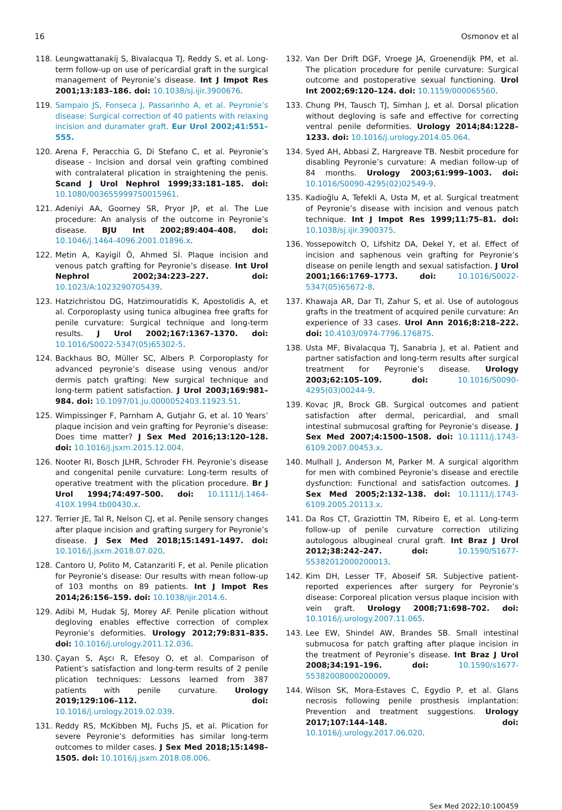16 Osmonov et al
118. Leungwattanakij S, Bivalacqua TJ, Reddy S, et al. Long-term follow-up on use of pericardial graft in the surgical management of Peyronie’s disease. Int J Impot Res 2001;13:183–186. doi: 10.1038/sj.ijir.3900676.
119. Sampaio JS, Fonseca J, Passarinho A, et al. Peyronie’s disease: Surgical correction of 40 patients with relaxing incision and duramater graft. Eur Urol 2002;41:551–555.
120. Arena F, Peracchia G, Di Stefano C, et al. Peyronie’s disease - Incision and dorsal vein grafting combined with contralateral plication in straightening the penis. Scand J Urol Nephrol 1999;33:181–185. doi: 10.1080/003655999750015961.
121. Adeniyi AA, Goorney SR, Pryor JP, et al. The Lue procedure: An analysis of the outcome in Peyronie’s disease. BJU Int 2002;89:404–408. doi: 10.1046/j.1464-4096.2001.01896.x.
122. Metin A, Kayigil Ö, Ahmed Sİ. Plaque incision and venous patch grafting for Peyronie’s disease. Int Urol Nephrol 2002;34:223–227. doi: 10.1023/A:1023290705439.
123. Hatzichristou DG, Hatzimouratidis K, Apostolidis A, et al. Corporoplasty using tunica albuginea free grafts for penile curvature: Surgical technique and long-term results. J Urol 2002;167:1367–1370. doi: 10.1016/S0022-5347(05)65302-5.
124. Backhaus BO, Müller SC, Albers P. Corporoplasty for advanced peyronie’s disease using venous and/or dermis patch grafting: New surgical technique and long-term patient satisfaction. J Urol 2003;169:981–984. doi: 10.1097/01.ju.0000052403.11923.51.
125. Wimpissinger F, Parnham A, Gutjahr G, et al. 10 Years’ plaque incision and vein grafting for Peyronie’s disease: Does time matter? J Sex Med 2016;13:120–128. doi: 10.1016/j.jsxm.2015.12.004.
126. Nooter RI, Bosch JLHR, Schroder FH. Peyronie’s disease and congenital penile curvature: Long-term results of operative treatment with the plication procedure. Br J Urol 1994;74:497–500. doi: 10.1111/j.1464-410X.1994.tb00430.x.
127. Terrier JE, Tal R, Nelson CJ, et al. Penile sensory changes after plaque incision and grafting surgery for Peyronie’s disease. J Sex Med 2018;15:1491–1497. doi: 10.1016/j.jsxm.2018.07.020.
128. Cantoro U, Polito M, Catanzariti F, et al. Penile plication for Peyronie’s disease: Our results with mean follow-up of 103 months on 89 patients. Int J Impot Res 2014;26:156–159. doi: 10.1038/ijir.2014.6.
129. Adibi M, Hudak SJ, Morey AF. Penile plication without degloving enables effective correction of complex Peyronie’s deformities. Urology 2012;79:831–835. doi: 10.1016/j.urology.2011.12.036.
130. Çayan S, Aşcı R, Efesoy O, et al. Comparison of Patient’s satisfaction and long-term results of 2 penile plication techniques: Lessons learned from 387 patients with penile curvature. Urology 2019;129:106–112. doi: 10.1016/j.urology.2019.02.039.
131. Reddy RS, McKibben MJ, Fuchs JS, et al. Plication for severe Peyronie’s deformities has similar long-term outcomes to milder cases. J Sex Med 2018;15:1498–1505. doi: 10.1016/j.jsxm.2018.08.006.
132. Van Der Drift DGF, Vroege JA, Groenendijk PM, et al. The plication procedure for penile curvature: Surgical outcome and postoperative sexual functioning. Urol Int 2002;69:120–124. doi: 10.1159/000065560.
133. Chung PH, Tausch TJ, Simhan J, et al. Dorsal plication without degloving is safe and effective for correcting ventral penile deformities. Urology 2014;84:1228–1233. doi: 10.1016/j.urology.2014.05.064.
134. Syed AH, Abbasi Z, Hargreave TB. Nesbit procedure for disabling Peyronie’s curvature: A median follow-up of 84 months. Urology 2003;61:999–1003. doi: 10.1016/S0090-4295(02)02549-9.
135. Kadioğlu A, Tefekli A, Usta M, et al. Surgical treatment of Peyronie’s disease with incision and venous patch technique. Int J Impot Res 1999;11:75–81. doi: 10.1038/sj.ijir.3900375.
136. Yossepowitch O, Lifshitz DA, Dekel Y, et al. Effect of incision and saphenous vein grafting for Peyronie’s disease on penile length and sexual satisfaction. J Urol 2001;166:1769–1773. doi: 10.1016/S0022-5347(05)65672-8.
137. Khawaja AR, Dar TI, Zahur S, et al. Use of autologous grafts in the treatment of acquired penile curvature: An experience of 33 cases. Urol Ann 2016;8:218–222. doi: 10.4103/0974-7796.176875.
138. Usta MF, Bivalacqua TJ, Sanabria J, et al. Patient and partner satisfaction and long-term results after surgical treatment for Peyronie’s disease. Urology 2003;62:105–109. doi: 10.1016/S0090-4295(03)00244-9.
139. Kovac JR, Brock GB. Surgical outcomes and patient satisfaction after dermal, pericardial, and small intestinal submucosal grafting for Peyronie’s disease. J Sex Med 2007;4:1500–1508. doi: 10.1111/j.1743-6109.2007.00453.x.
140. Mulhall J, Anderson M, Parker M. A surgical algorithm for men with combined Peyronie’s disease and erectile dysfunction: Functional and satisfaction outcomes. J Sex Med 2005;2:132–138. doi: 10.1111/j.1743-6109.2005.20113.x.
141. Da Ros CT, Graziottin TM, Ribeiro E, et al. Long-term follow-up of penile curvature correction utilizing autologous albugineal crural graft. Int Braz J Urol 2012;38:242–247. doi: 10.1590/S1677-55382012000200013.
142. Kim DH, Lesser TF, Aboseif SR. Subjective patient-reported experiences after surgery for Peyronie’s disease: Corporeal plication versus plaque incision with vein graft. Urology 2008;71:698–702. doi: 10.1016/j.urology.2007.11.065.
143. Lee EW, Shindel AW, Brandes SB. Small intestinal submucosa for patch grafting after plaque incision in the treatment of Peyronie’s disease. Int Braz J Urol 2008;34:191–196. doi: 10.1590/s1677-55382008000200009.
144. Wilson SK, Mora-Estaves C, Egydio P, et al. Glans necrosis following penile prosthesis implantation: Prevention and treatment suggestions. Urology 2017;107:144–148. doi: 10.1016/j.urology.2017.06.020.
Sex Med 2022;10:100459